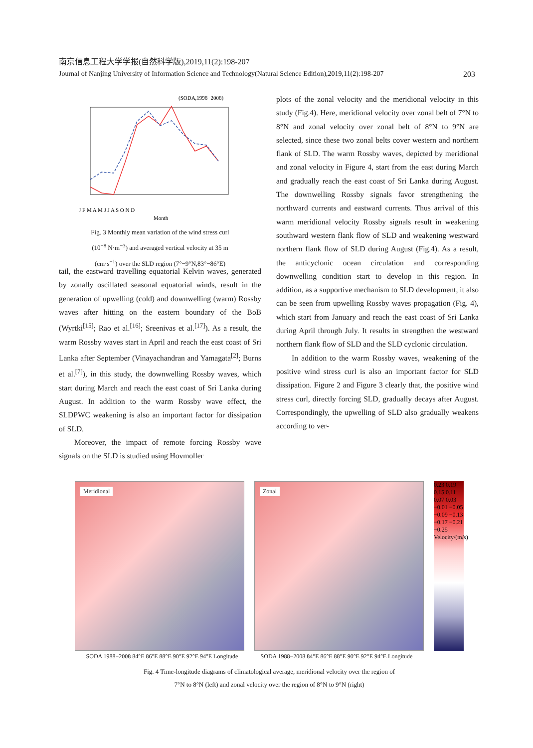南京信息工程大学学报(自然科学版),2019,11(2):198-207
Journal of Nanjing University of Information Science and Technology(Natural Science Edition),2019,11(2):198-207 203
(SODA,1998−2008)
J F M A M J J A S O N D
Month
Fig. 3 Monthly mean variation of the wind stress curl
(10<sup>−8</sup> N·m<sup>−3</sup>) and averaged vertical velocity at 35 m
(cm·s<sup>−1</sup>) over the SLD region (7°−9°N,83°−86°E)
tail, the eastward travelling equatorial Kelvin waves, generated by zonally oscillated seasonal equatorial winds, result in the generation of upwelling (cold) and downwelling (warm) Rossby waves after hitting on the eastern boundary of the BoB (Wyrtki<sup>[15]</sup>; Rao et al.<sup>[16]</sup>; Sreenivas et al.<sup>[17]</sup>). As a result, the warm Rossby waves start in April and reach the east coast of Sri Lanka after September (Vinayachandran and Yamagata<sup>[2]</sup>; Burns et al.<sup>[7]</sup>), in this study, the downwelling Rossby waves, which start during March and reach the east coast of Sri Lanka during August. In addition to the warm Rossby wave effect, the SLDPWC weakening is also an important factor for dissipation of SLD.
Moreover, the impact of remote forcing Rossby wave signals on the SLD is studied using Hovmoller
plots of the zonal velocity and the meridional velocity in this study (Fig.4). Here, meridional velocity over zonal belt of 7°N to 8°N and zonal velocity over zonal belt of 8°N to 9°N are selected, since these two zonal belts cover western and northern flank of SLD. The warm Rossby waves, depicted by meridional and zonal velocity in Figure 4, start from the east during March and gradually reach the east coast of Sri Lanka during August. The downwelling Rossby signals favor strengthening the northward currents and eastward currents. Thus arrival of this warm meridional velocity Rossby signals result in weakening southward western flank flow of SLD and weakening westward northern flank flow of SLD during August (Fig.4). As a result, the anticyclonic ocean circulation and corresponding downwelling condition start to develop in this region. In addition, as a supportive mechanism to SLD development, it also can be seen from upwelling Rossby waves propagation (Fig. 4), which start from January and reach the east coast of Sri Lanka during April through July. It results in strengthen the westward northern flank flow of SLD and the SLD cyclonic circulation.
In addition to the warm Rossby waves, weakening of the positive wind stress curl is also an important factor for SLD dissipation. Figure 2 and Figure 3 clearly that, the positive wind stress curl, directly forcing SLD, gradually decays after August. Correspondingly, the upwelling of SLD also gradually weakens according to ver-
Meridional
Zonal
0.23 0.19 0.15 0.11 0.07 0.03 −0.01 −0.05 −0.09 −0.13 −0.17 −0.21 −0.25 Velocity/(m/s)
SODA 1988−2008 84°E 86°E 88°E 90°E 92°E 94°E Longitude SODA 1988−2008 84°E 86°E 88°E 90°E 92°E 94°E Longitude
Fig. 4 Time-longitude diagrams of climatological average, meridional velocity over the region of
7°N to 8°N (left) and zonal velocity over the region of 8°N to 9°N (right)